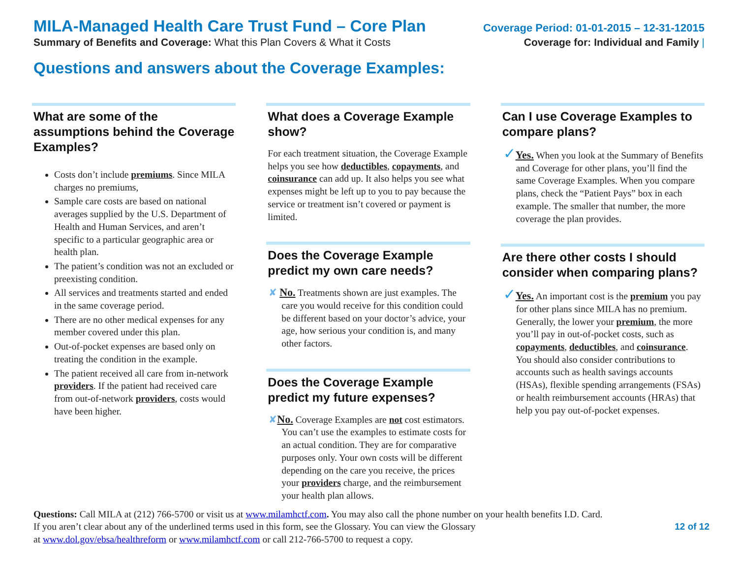MILA-Managed Health Care Trust Fund – Core Plan Coverage Period: 01-01-2015 – 12-31-12015
Summary of Benefits and Coverage: What this Plan Covers & What it Costs Coverage for: Individual and Family |
Questions and answers about the Coverage Examples:
What are some of the assumptions behind the Coverage Examples?
Costs don’t include premiums. Since MILA charges no premiums,
Sample care costs are based on national averages supplied by the U.S. Department of Health and Human Services, and aren’t specific to a particular geographic area or health plan.
The patient’s condition was not an excluded or preexisting condition.
All services and treatments started and ended in the same coverage period.
There are no other medical expenses for any member covered under this plan.
Out-of-pocket expenses are based only on treating the condition in the example.
The patient received all care from in-network providers. If the patient had received care from out-of-network providers, costs would have been higher.
What does a Coverage Example show?
For each treatment situation, the Coverage Example helps you see how deductibles, copayments, and coinsurance can add up. It also helps you see what expenses might be left up to you to pay because the service or treatment isn’t covered or payment is limited.
Does the Coverage Example predict my own care needs?
✘ No. Treatments shown are just examples. The care you would receive for this condition could be different based on your doctor’s advice, your age, how serious your condition is, and many other factors.
Does the Coverage Example predict my future expenses?
✘No. Coverage Examples are not cost estimators. You can’t use the examples to estimate costs for an actual condition. They are for comparative purposes only. Your own costs will be different depending on the care you receive, the prices your providers charge, and the reimbursement your health plan allows.
Can I use Coverage Examples to compare plans?
✓Yes. When you look at the Summary of Benefits and Coverage for other plans, you’ll find the same Coverage Examples. When you compare plans, check the “Patient Pays” box in each example. The smaller that number, the more coverage the plan provides.
Are there other costs I should consider when comparing plans?
✓Yes. An important cost is the premium you pay for other plans since MILA has no premium. Generally, the lower your premium, the more you’ll pay in out-of-pocket costs, such as copayments, deductibles, and coinsurance. You should also consider contributions to accounts such as health savings accounts (HSAs), flexible spending arrangements (FSAs) or health reimbursement accounts (HRAs) that help you pay out-of-pocket expenses.
Questions: Call MILA at (212) 766-5700 or visit us at www.milamhctf.com. You may also call the phone number on your health benefits I.D. Card.
12 of 12 If you aren’t clear about any of the underlined terms used in this form, see the Glossary. You can view the Glossary
at www.dol.gov/ebsa/healthreform or www.milamhctf.com or call 212-766-5700 to request a copy.